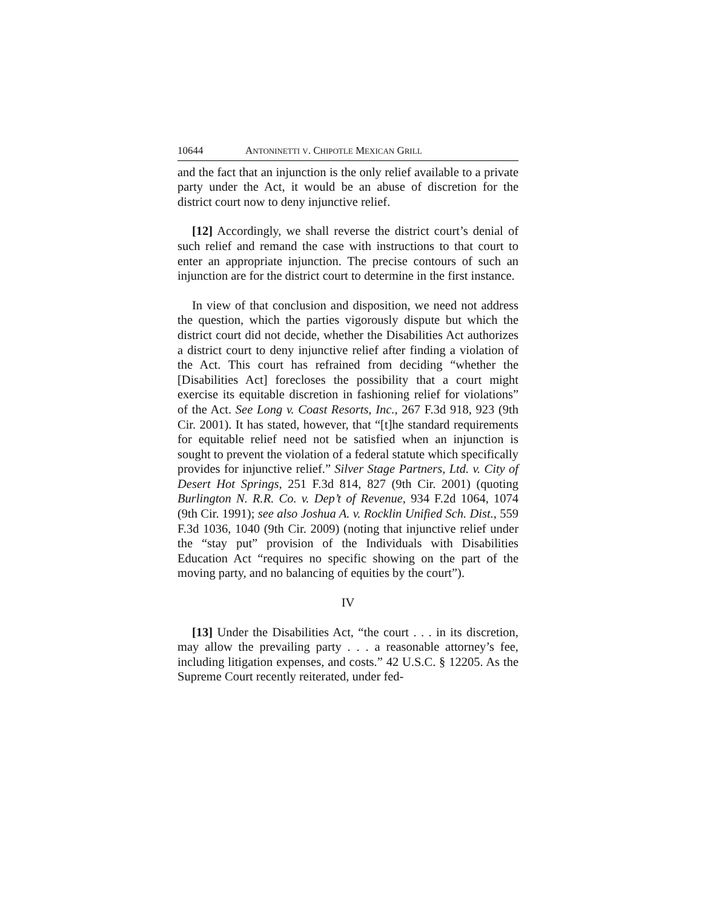10644 ANTONINETTI V. CHIPOTLE MEXICAN GRILL
and the fact that an injunction is the only relief available to a private party under the Act, it would be an abuse of discretion for the district court now to deny injunctive relief.
[12] Accordingly, we shall reverse the district court’s denial of such relief and remand the case with instructions to that court to enter an appropriate injunction. The precise contours of such an injunction are for the district court to determine in the first instance.
In view of that conclusion and disposition, we need not address the question, which the parties vigorously dispute but which the district court did not decide, whether the Disabilities Act authorizes a district court to deny injunctive relief after finding a violation of the Act. This court has refrained from deciding “whether the [Disabilities Act] forecloses the possibility that a court might exercise its equitable discretion in fashioning relief for violations” of the Act. See Long v. Coast Resorts, Inc., 267 F.3d 918, 923 (9th Cir. 2001). It has stated, however, that “[t]he standard requirements for equitable relief need not be satisfied when an injunction is sought to prevent the violation of a federal statute which specifically provides for injunctive relief.” Silver Stage Partners, Ltd. v. City of Desert Hot Springs, 251 F.3d 814, 827 (9th Cir. 2001) (quoting Burlington N. R.R. Co. v. Dep’t of Revenue, 934 F.2d 1064, 1074 (9th Cir. 1991); see also Joshua A. v. Rocklin Unified Sch. Dist., 559 F.3d 1036, 1040 (9th Cir. 2009) (noting that injunctive relief under the “stay put” provision of the Individuals with Disabilities Education Act “requires no specific showing on the part of the moving party, and no balancing of equities by the court”).
IV
[13] Under the Disabilities Act, “the court . . . in its discretion, may allow the prevailing party . . . a reasonable attorney’s fee, including litigation expenses, and costs.” 42 U.S.C. § 12205. As the Supreme Court recently reiterated, under fed-